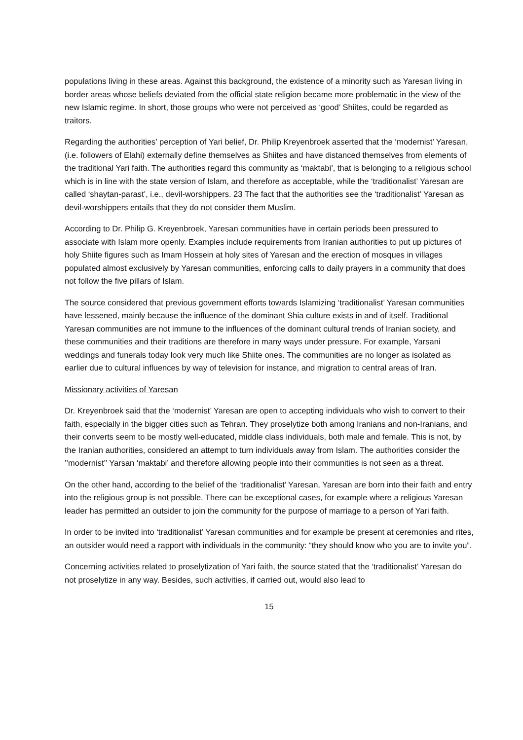populations living in these areas. Against this background, the existence of a minority such as Yaresan living in border areas whose beliefs deviated from the official state religion became more problematic in the view of the new Islamic regime. In short, those groups who were not perceived as ‘good’ Shiites, could be regarded as traitors.
Regarding the authorities’ perception of Yari belief, Dr. Philip Kreyenbroek asserted that the ‘modernist’ Yaresan, (i.e. followers of Elahi) externally define themselves as Shiites and have distanced themselves from elements of the traditional Yari faith. The authorities regard this community as ‘maktabi’, that is belonging to a religious school which is in line with the state version of Islam, and therefore as acceptable, while the ‘traditionalist’ Yaresan are called ‘shaytan-parast’, i.e., devil-worshippers. 23 The fact that the authorities see the ‘traditionalist’ Yaresan as devil-worshippers entails that they do not consider them Muslim.
According to Dr. Philip G. Kreyenbroek, Yaresan communities have in certain periods been pressured to associate with Islam more openly. Examples include requirements from Iranian authorities to put up pictures of holy Shiite figures such as Imam Hossein at holy sites of Yaresan and the erection of mosques in villages populated almost exclusively by Yaresan communities, enforcing calls to daily prayers in a community that does not follow the five pillars of Islam.
The source considered that previous government efforts towards Islamizing ‘traditionalist’ Yaresan communities have lessened, mainly because the influence of the dominant Shia culture exists in and of itself. Traditional Yaresan communities are not immune to the influences of the dominant cultural trends of Iranian society, and these communities and their traditions are therefore in many ways under pressure. For example, Yarsani weddings and funerals today look very much like Shiite ones. The communities are no longer as isolated as earlier due to cultural influences by way of television for instance, and migration to central areas of Iran.
Missionary activities of Yaresan
Dr. Kreyenbroek said that the ‘modernist’ Yaresan are open to accepting individuals who wish to convert to their faith, especially in the bigger cities such as Tehran. They proselytize both among Iranians and non-Iranians, and their converts seem to be mostly well-educated, middle class individuals, both male and female. This is not, by the Iranian authorities, considered an attempt to turn individuals away from Islam. The authorities consider the ’’modernist’’ Yarsan ‘maktabi’ and therefore allowing people into their communities is not seen as a threat.
On the other hand, according to the belief of the ‘traditionalist’ Yaresan, Yaresan are born into their faith and entry into the religious group is not possible. There can be exceptional cases, for example where a religious Yaresan leader has permitted an outsider to join the community for the purpose of marriage to a person of Yari faith.
In order to be invited into ‘traditionalist’ Yaresan communities and for example be present at ceremonies and rites, an outsider would need a rapport with individuals in the community: “they should know who you are to invite you”.
Concerning activities related to proselytization of Yari faith, the source stated that the ‘traditionalist’ Yaresan do not proselytize in any way. Besides, such activities, if carried out, would also lead to
15